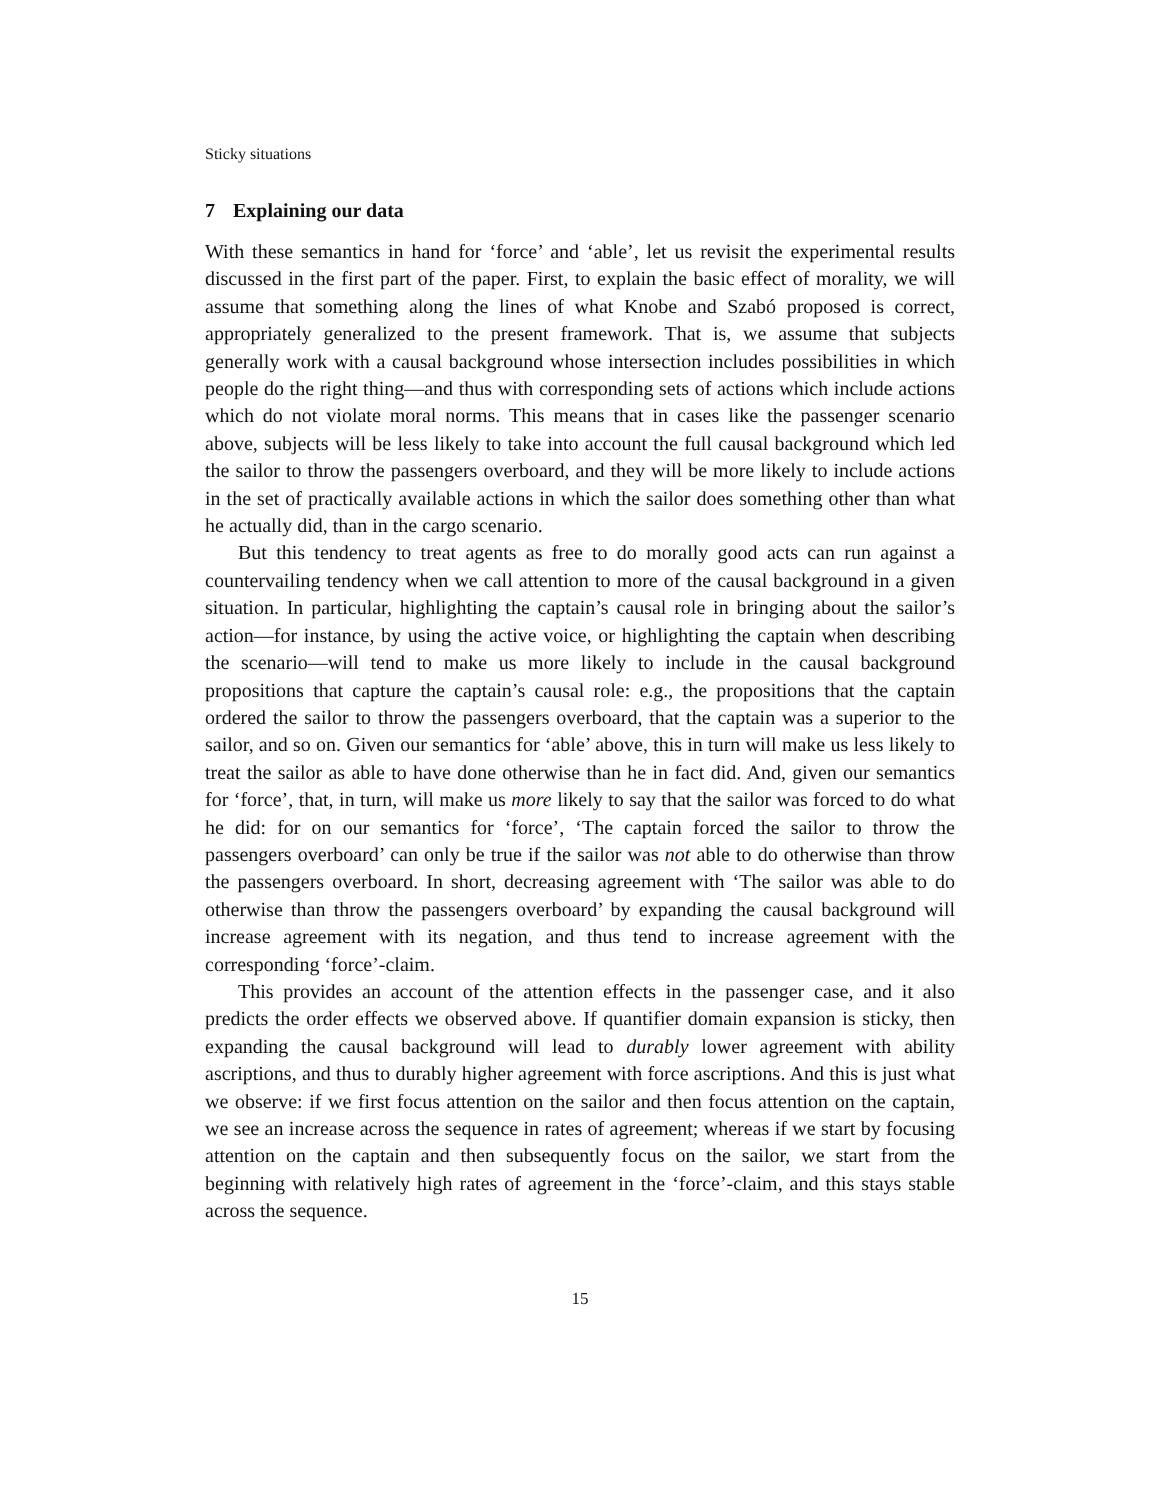Sticky situations
7 Explaining our data
With these semantics in hand for ‘force’ and ‘able’, let us revisit the experimental results discussed in the first part of the paper. First, to explain the basic effect of morality, we will assume that something along the lines of what Knobe and Szabó proposed is correct, appropriately generalized to the present framework. That is, we assume that subjects generally work with a causal background whose intersection includes possibilities in which people do the right thing—and thus with corresponding sets of actions which include actions which do not violate moral norms. This means that in cases like the passenger scenario above, subjects will be less likely to take into account the full causal background which led the sailor to throw the passengers overboard, and they will be more likely to include actions in the set of practically available actions in which the sailor does something other than what he actually did, than in the cargo scenario.
But this tendency to treat agents as free to do morally good acts can run against a countervailing tendency when we call attention to more of the causal background in a given situation. In particular, highlighting the captain’s causal role in bringing about the sailor’s action—for instance, by using the active voice, or highlighting the captain when describing the scenario—will tend to make us more likely to include in the causal background propositions that capture the captain’s causal role: e.g., the propositions that the captain ordered the sailor to throw the passengers overboard, that the captain was a superior to the sailor, and so on. Given our semantics for ‘able’ above, this in turn will make us less likely to treat the sailor as able to have done otherwise than he in fact did. And, given our semantics for ‘force’, that, in turn, will make us more likely to say that the sailor was forced to do what he did: for on our semantics for ‘force’, ‘The captain forced the sailor to throw the passengers overboard’ can only be true if the sailor was not able to do otherwise than throw the passengers overboard. In short, decreasing agreement with ‘The sailor was able to do otherwise than throw the passengers overboard’ by expanding the causal background will increase agreement with its negation, and thus tend to increase agreement with the corresponding ‘force’-claim.
This provides an account of the attention effects in the passenger case, and it also predicts the order effects we observed above. If quantifier domain expansion is sticky, then expanding the causal background will lead to durably lower agreement with ability ascriptions, and thus to durably higher agreement with force ascriptions. And this is just what we observe: if we first focus attention on the sailor and then focus attention on the captain, we see an increase across the sequence in rates of agreement; whereas if we start by focusing attention on the captain and then subsequently focus on the sailor, we start from the beginning with relatively high rates of agreement in the ‘force’-claim, and this stays stable across the sequence.
15